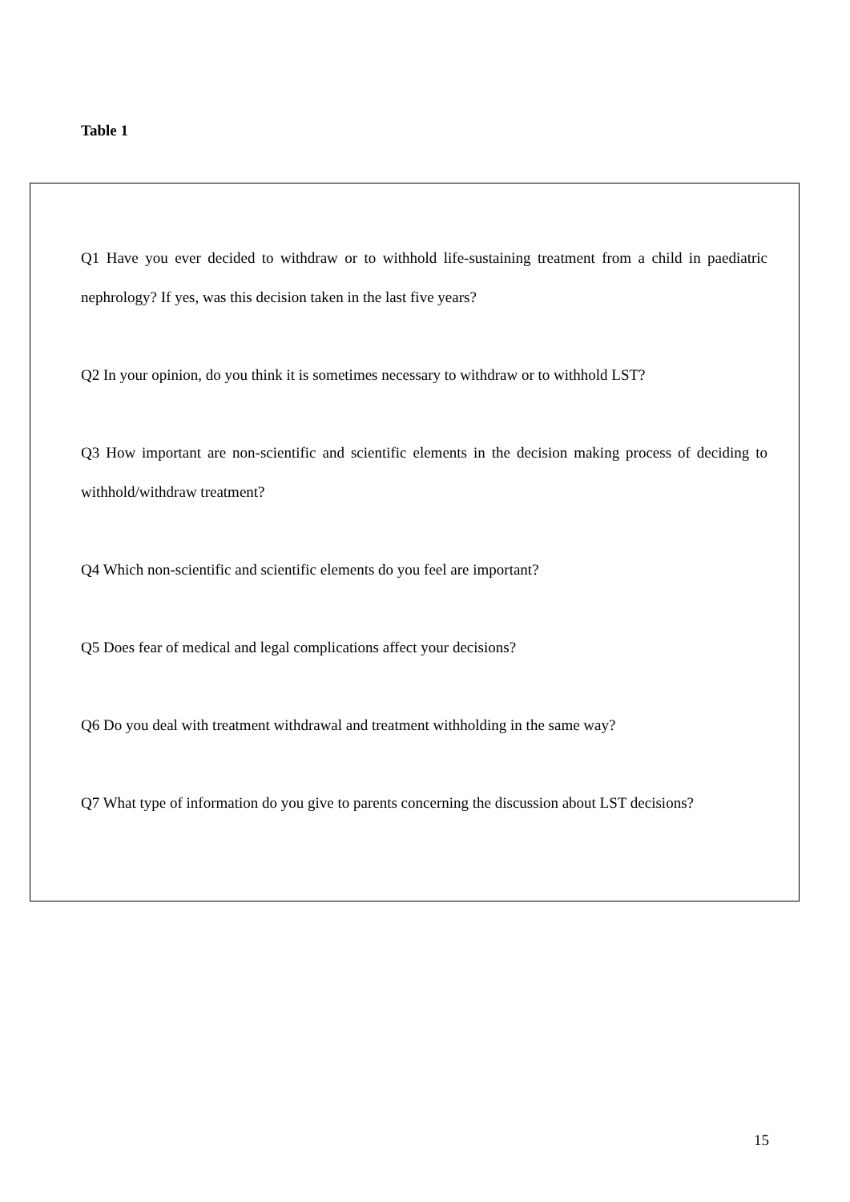Table 1
Q1 Have you ever decided to withdraw or to withhold life-sustaining treatment from a child in paediatric nephrology? If yes, was this decision taken in the last five years?
Q2 In your opinion, do you think it is sometimes necessary to withdraw or to withhold LST?
Q3 How important are non-scientific and scientific elements in the decision making process of deciding to withhold/withdraw treatment?
Q4 Which non-scientific and scientific elements do you feel are important?
Q5 Does fear of medical and legal complications affect your decisions?
Q6 Do you deal with treatment withdrawal and treatment withholding in the same way?
Q7 What type of information do you give to parents concerning the discussion about LST decisions?
15